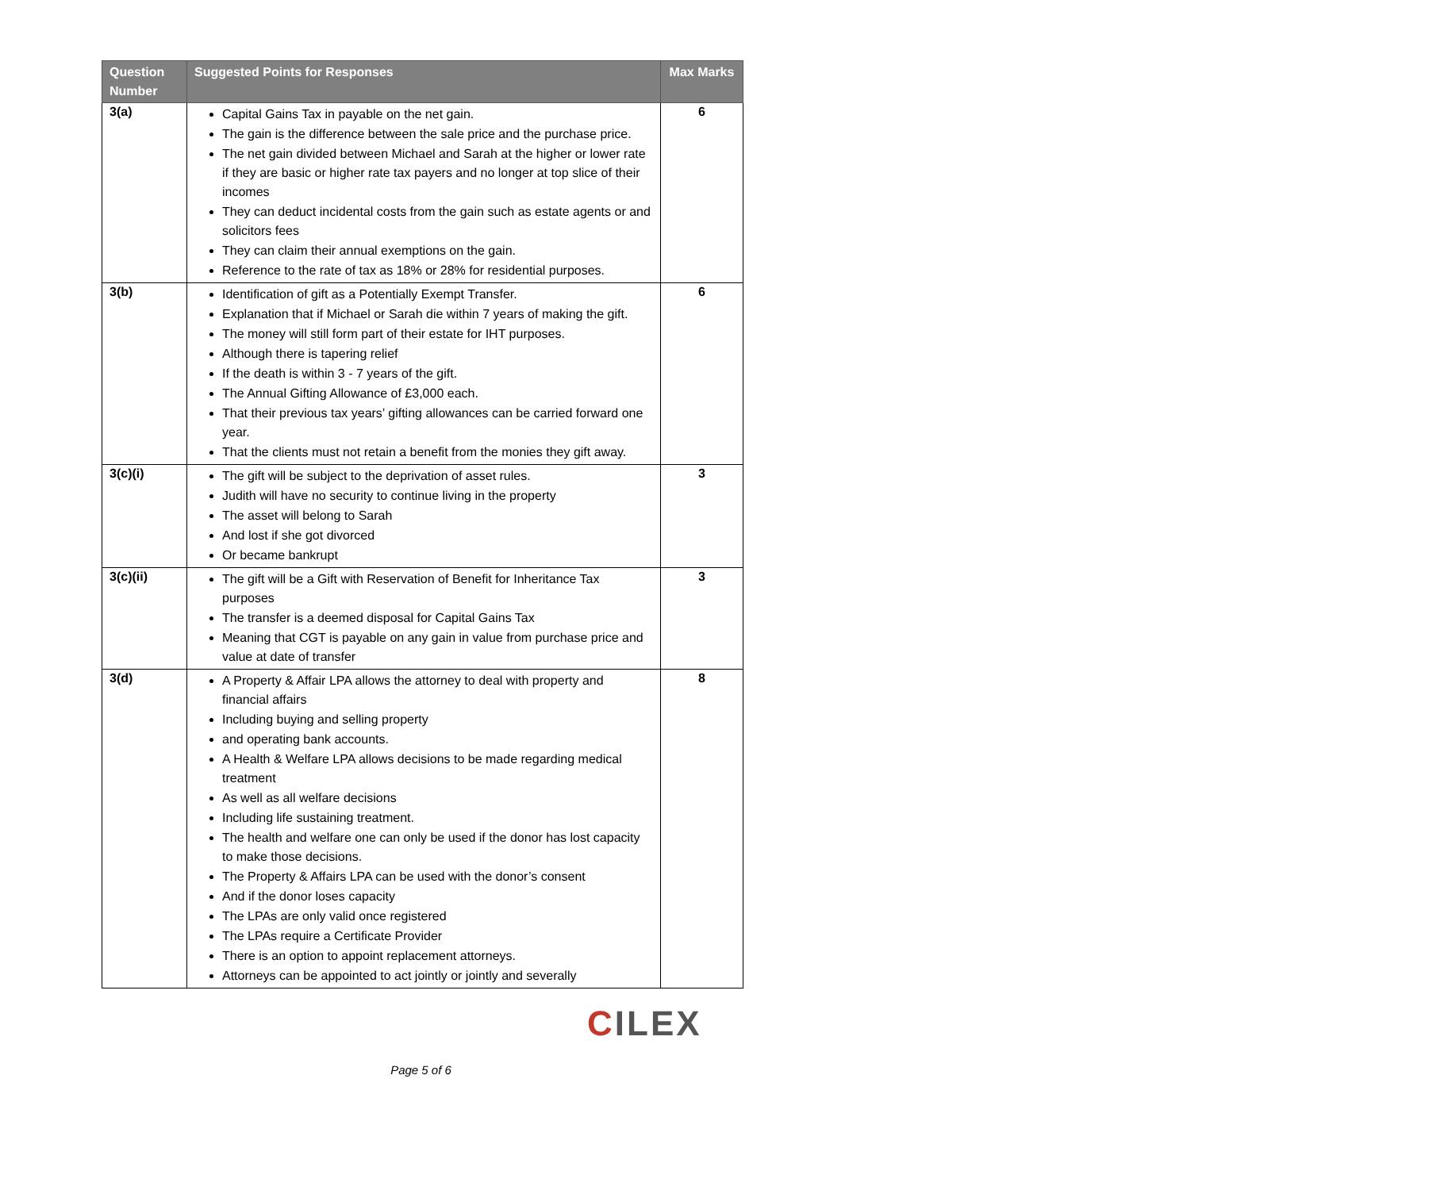| Question Number | Suggested Points for Responses | Max Marks |
| --- | --- | --- |
| 3(a) | Capital Gains Tax in payable on the net gain. The gain is the difference between the sale price and the purchase price. The net gain divided between Michael and Sarah at the higher or lower rate if they are basic or higher rate tax payers and no longer at top slice of their incomes They can deduct incidental costs from the gain such as estate agents or and solicitors fees They can claim their annual exemptions on the gain. Reference to the rate of tax as 18% or 28% for residential purposes. | 6 |
| 3(b) | Identification of gift as a Potentially Exempt Transfer. Explanation that if Michael or Sarah die within 7 years of making the gift. The money will still form part of their estate for IHT purposes. Although there is tapering relief If the death is within 3 - 7 years of the gift. The Annual Gifting Allowance of £3,000 each. That their previous tax years’ gifting allowances can be carried forward one year. That the clients must not retain a benefit from the monies they gift away. | 6 |
| 3(c)(i) | The gift will be subject to the deprivation of asset rules. Judith will have no security to continue living in the property The asset will belong to Sarah And lost if she got divorced Or became bankrupt | 3 |
| 3(c)(ii) | The gift will be a Gift with Reservation of Benefit for Inheritance Tax purposes The transfer is a deemed disposal for Capital Gains Tax Meaning that CGT is payable on any gain in value from purchase price and value at date of transfer | 3 |
| 3(d) | A Property & Affair LPA allows the attorney to deal with property and financial affairs Including buying and selling property and operating bank accounts. A Health & Welfare LPA allows decisions to be made regarding medical treatment As well as all welfare decisions Including life sustaining treatment. The health and welfare one can only be used if the donor has lost capacity to make those decisions. The Property & Affairs LPA can be used with the donor’s consent And if the donor loses capacity The LPAs are only valid once registered The LPAs require a Certificate Provider There is an option to appoint replacement attorneys. Attorneys can be appointed to act jointly or jointly and severally | 8 |
CILEX
Page 5 of 6